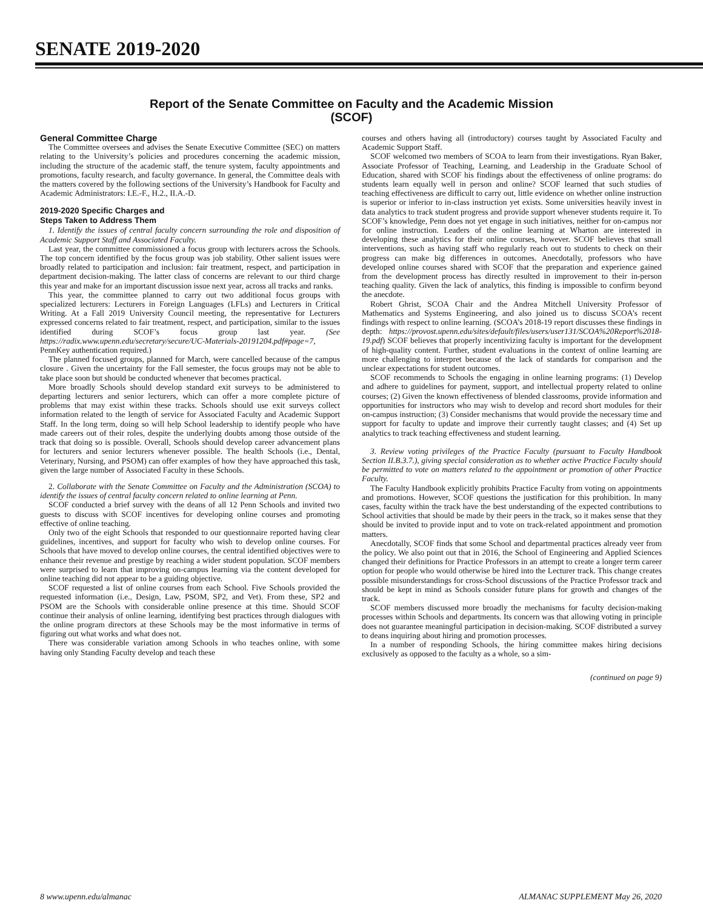SENATE 2019-2020
Report of the Senate Committee on Faculty and the Academic Mission
(SCOF)
General Committee Charge
The Committee oversees and advises the Senate Executive Committee (SEC) on matters relating to the University’s policies and procedures concerning the academic mission, including the structure of the academic staff, the tenure system, faculty appointments and promotions, faculty research, and faculty governance. In general, the Committee deals with the matters covered by the following sections of the University’s Handbook for Faculty and Academic Administrators: I.E.-F., H.2., II.A.-D.
2019-2020 Specific Charges and
Steps Taken to Address Them
1. Identify the issues of central faculty concern surrounding the role and disposition of Academic Support Staff and Associated Faculty.
Last year, the committee commissioned a focus group with lecturers across the Schools. The top concern identified by the focus group was job stability. Other salient issues were broadly related to participation and inclusion: fair treatment, respect, and participation in department decision-making. The latter class of concerns are relevant to our third charge this year and make for an important discussion issue next year, across all tracks and ranks.
This year, the committee planned to carry out two additional focus groups with specialized lecturers: Lecturers in Foreign Languages (LFLs) and Lecturers in Critical Writing. At a Fall 2019 University Council meeting, the representative for Lecturers expressed concerns related to fair treatment, respect, and participation, similar to the issues identified during SCOF’s focus group last year. (See https://radix.www.upenn.edu/secretary/secure/UC-Materials-20191204.pdf#page=7, PennKey authentication required.)
The planned focused groups, planned for March, were cancelled because of the campus closure . Given the uncertainty for the Fall semester, the focus groups may not be able to take place soon but should be conducted whenever that becomes practical.
More broadly Schools should develop standard exit surveys to be administered to departing lecturers and senior lecturers, which can offer a more complete picture of problems that may exist within these tracks. Schools should use exit surveys collect information related to the length of service for Associated Faculty and Academic Support Staff. In the long term, doing so will help School leadership to identify people who have made careers out of their roles, despite the underlying doubts among those outside of the track that doing so is possible. Overall, Schools should develop career advancement plans for lecturers and senior lecturers whenever possible. The health Schools (i.e., Dental, Veterinary, Nursing, and PSOM) can offer examples of how they have approached this task, given the large number of Associated Faculty in these Schools.
2. Collaborate with the Senate Committee on Faculty and the Administration (SCOA) to identify the issues of central faculty concern related to online learning at Penn.
SCOF conducted a brief survey with the deans of all 12 Penn Schools and invited two guests to discuss with SCOF incentives for developing online courses and promoting effective of online teaching.
Only two of the eight Schools that responded to our questionnaire reported having clear guidelines, incentives, and support for faculty who wish to develop online courses. For Schools that have moved to develop online courses, the central identified objectives were to enhance their revenue and prestige by reaching a wider student population. SCOF members were surprised to learn that improving on-campus learning via the content developed for online teaching did not appear to be a guiding objective.
SCOF requested a list of online courses from each School. Five Schools provided the requested information (i.e., Design, Law, PSOM, SP2, and Vet). From these, SP2 and PSOM are the Schools with considerable online presence at this time. Should SCOF continue their analysis of online learning, identifying best practices through dialogues with the online program directors at these Schools may be the most informative in terms of figuring out what works and what does not.
There was considerable variation among Schools in who teaches online, with some having only Standing Faculty develop and teach these
courses and others having all (introductory) courses taught by Associated Faculty and Academic Support Staff.
SCOF welcomed two members of SCOA to learn from their investigations. Ryan Baker, Associate Professor of Teaching, Learning, and Leadership in the Graduate School of Education, shared with SCOF his findings about the effectiveness of online programs: do students learn equally well in person and online? SCOF learned that such studies of teaching effectiveness are difficult to carry out, little evidence on whether online instruction is superior or inferior to in-class instruction yet exists. Some universities heavily invest in data analytics to track student progress and provide support whenever students require it. To SCOF’s knowledge, Penn does not yet engage in such initiatives, neither for on-campus nor for online instruction. Leaders of the online learning at Wharton are interested in developing these analytics for their online courses, however. SCOF believes that small interventions, such as having staff who regularly reach out to students to check on their progress can make big differences in outcomes. Anecdotally, professors who have developed online courses shared with SCOF that the preparation and experience gained from the development process has directly resulted in improvement to their in-person teaching quality. Given the lack of analytics, this finding is impossible to confirm beyond the anecdote.
Robert Ghrist, SCOA Chair and the Andrea Mitchell University Professor of Mathematics and Systems Engineering, and also joined us to discuss SCOA’s recent findings with respect to online learning. (SCOA’s 2018-19 report discusses these findings in depth: https://provost.upenn.edu/sites/default/files/users/user131/SCOA%20Report%2018-19.pdf) SCOF believes that properly incentivizing faculty is important for the development of high-quality content. Further, student evaluations in the context of online learning are more challenging to interpret because of the lack of standards for comparison and the unclear expectations for student outcomes.
SCOF recommends to Schools the engaging in online learning programs: (1) Develop and adhere to guidelines for payment, support, and intellectual property related to online courses; (2) Given the known effectiveness of blended classrooms, provide information and opportunities for instructors who may wish to develop and record short modules for their on-campus instruction; (3) Consider mechanisms that would provide the necessary time and support for faculty to update and improve their currently taught classes; and (4) Set up analytics to track teaching effectiveness and student learning.
3. Review voting privileges of the Practice Faculty (pursuant to Faculty Handbook Section II.B.3.7.), giving special consideration as to whether active Practice Faculty should be permitted to vote on matters related to the appointment or promotion of other Practice Faculty.
The Faculty Handbook explicitly prohibits Practice Faculty from voting on appointments and promotions. However, SCOF questions the justification for this prohibition. In many cases, faculty within the track have the best understanding of the expected contributions to School activities that should be made by their peers in the track, so it makes sense that they should be invited to provide input and to vote on track-related appointment and promotion matters.
Anecdotally, SCOF finds that some School and departmental practices already veer from the policy. We also point out that in 2016, the School of Engineering and Applied Sciences changed their definitions for Practice Professors in an attempt to create a longer term career option for people who would otherwise be hired into the Lecturer track. This change creates possible misunderstandings for cross-School discussions of the Practice Professor track and should be kept in mind as Schools consider future plans for growth and changes of the track.
SCOF members discussed more broadly the mechanisms for faculty decision-making processes within Schools and departments. Its concern was that allowing voting in principle does not guarantee meaningful participation in decision-making. SCOF distributed a survey to deans inquiring about hiring and promotion processes.
In a number of responding Schools, the hiring committee makes hiring decisions exclusively as opposed to the faculty as a whole, so a sim-
(continued on page 9)
8 www.upenn.edu/almanac
ALMANAC SUPPLEMENT May 26, 2020